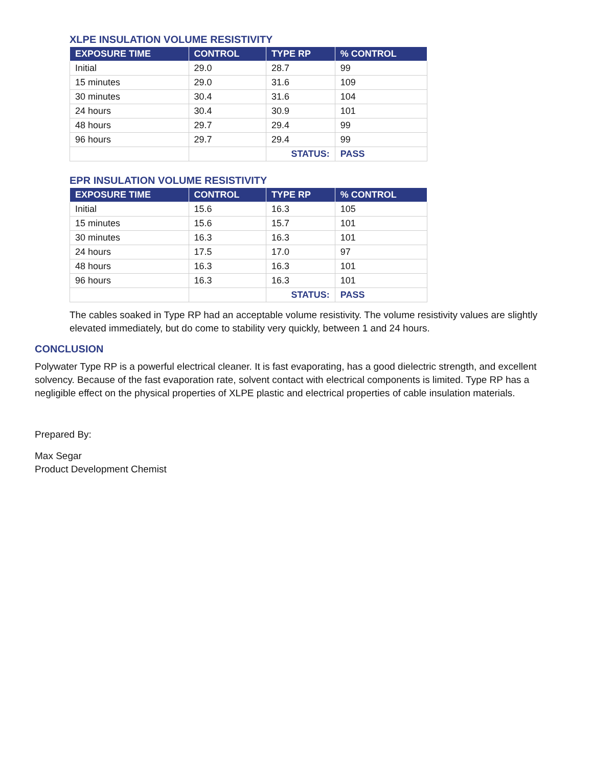XLPE INSULATION VOLUME RESISTIVITY
| EXPOSURE TIME | CONTROL | TYPE RP | % CONTROL |
| --- | --- | --- | --- |
| Initial | 29.0 | 28.7 | 99 |
| 15 minutes | 29.0 | 31.6 | 109 |
| 30 minutes | 30.4 | 31.6 | 104 |
| 24 hours | 30.4 | 30.9 | 101 |
| 48 hours | 29.7 | 29.4 | 99 |
| 96 hours | 29.7 | 29.4 | 99 |
| | | STATUS: | PASS |
EPR INSULATION VOLUME RESISTIVITY
| EXPOSURE TIME | CONTROL | TYPE RP | % CONTROL |
| --- | --- | --- | --- |
| Initial | 15.6 | 16.3 | 105 |
| 15 minutes | 15.6 | 15.7 | 101 |
| 30 minutes | 16.3 | 16.3 | 101 |
| 24 hours | 17.5 | 17.0 | 97 |
| 48 hours | 16.3 | 16.3 | 101 |
| 96 hours | 16.3 | 16.3 | 101 |
| | | STATUS: | PASS |
The cables soaked in Type RP had an acceptable volume resistivity. The volume resistivity values are slightly elevated immediately, but do come to stability very quickly, between 1 and 24 hours.
CONCLUSION
Polywater Type RP is a powerful electrical cleaner. It is fast evaporating, has a good dielectric strength, and excellent solvency. Because of the fast evaporation rate, solvent contact with electrical components is limited. Type RP has a negligible effect on the physical properties of XLPE plastic and electrical properties of cable insulation materials.
Prepared By:
Max Segar
Product Development Chemist